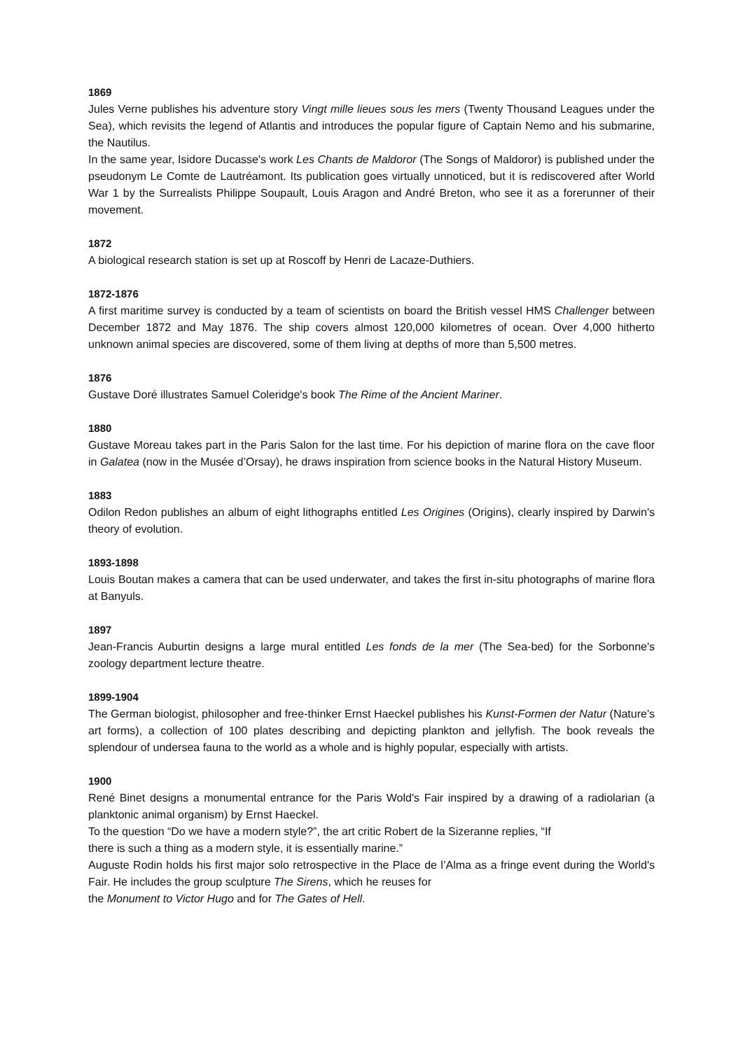1869
Jules Verne publishes his adventure story Vingt mille lieues sous les mers (Twenty Thousand Leagues under the Sea), which revisits the legend of Atlantis and introduces the popular figure of Captain Nemo and his submarine, the Nautilus.
In the same year, Isidore Ducasse's work Les Chants de Maldoror (The Songs of Maldoror) is published under the pseudonym Le Comte de Lautréamont. Its publication goes virtually unnoticed, but it is rediscovered after World War 1 by the Surrealists Philippe Soupault, Louis Aragon and André Breton, who see it as a forerunner of their movement.
1872
A biological research station is set up at Roscoff by Henri de Lacaze-Duthiers.
1872-1876
A first maritime survey is conducted by a team of scientists on board the British vessel HMS Challenger between December 1872 and May 1876. The ship covers almost 120,000 kilometres of ocean. Over 4,000 hitherto unknown animal species are discovered, some of them living at depths of more than 5,500 metres.
1876
Gustave Doré illustrates Samuel Coleridge's book The Rime of the Ancient Mariner.
1880
Gustave Moreau takes part in the Paris Salon for the last time. For his depiction of marine flora on the cave floor in Galatea (now in the Musée d’Orsay), he draws inspiration from science books in the Natural History Museum.
1883
Odilon Redon publishes an album of eight lithographs entitled Les Origines (Origins), clearly inspired by Darwin's theory of evolution.
1893-1898
Louis Boutan makes a camera that can be used underwater, and takes the first in-situ photographs of marine flora at Banyuls.
1897
Jean-Francis Auburtin designs a large mural entitled Les fonds de la mer (The Sea-bed) for the Sorbonne's zoology department lecture theatre.
1899-1904
The German biologist, philosopher and free-thinker Ernst Haeckel publishes his Kunst-Formen der Natur (Nature's art forms), a collection of 100 plates describing and depicting plankton and jellyfish. The book reveals the splendour of undersea fauna to the world as a whole and is highly popular, especially with artists.
1900
René Binet designs a monumental entrance for the Paris Wold's Fair inspired by a drawing of a radiolarian (a planktonic animal organism) by Ernst Haeckel.
To the question “Do we have a modern style?”, the art critic Robert de la Sizeranne replies, “If
there is such a thing as a modern style, it is essentially marine.”
Auguste Rodin holds his first major solo retrospective in the Place de l’Alma as a fringe event during the World's Fair. He includes the group sculpture The Sirens, which he reuses for
the Monument to Victor Hugo and for The Gates of Hell.